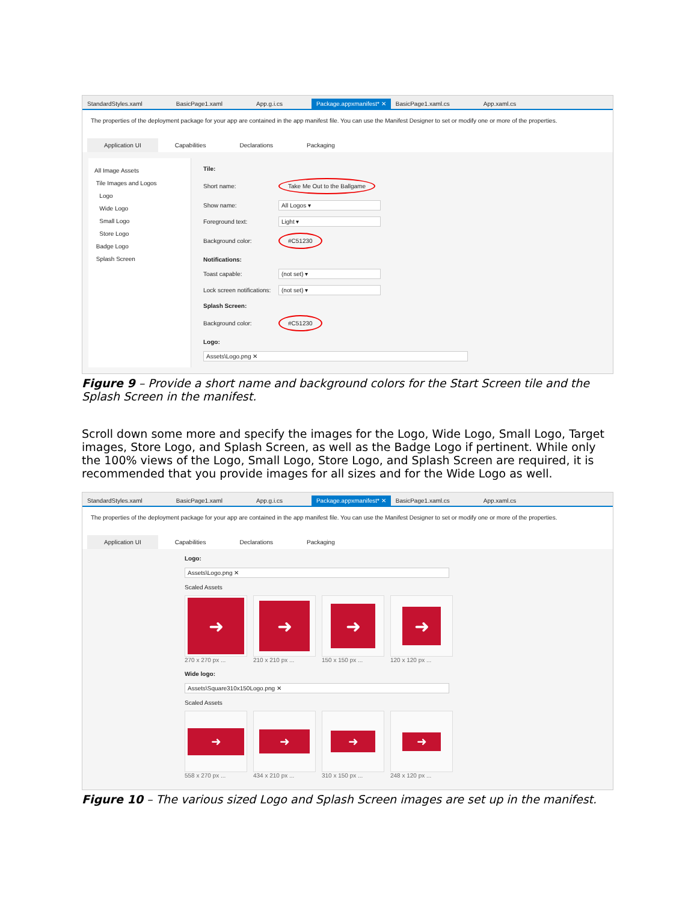StandardStyles.xaml BasicPage1.xaml App.g.i.cs Package.appxmanifest* ✕ BasicPage1.xaml.cs App.xaml.cs
The properties of the deployment package for your app are contained in the app manifest file. You can use the Manifest Designer to set or modify one or more of the properties.
Application UI Capabilities Declarations Packaging
All Image Assets
Tile Images and Logos
Logo
Wide Logo
Small Logo
Store Logo
Badge Logo
Splash Screen
Tile:
Short name: Take Me Out to the Ballgame
Show name: All Logos ▾
Foreground text: Light ▾
Background color: #C51230
Notifications:
Toast capable: (not set) ▾
Lock screen notifications: (not set) ▾
Splash Screen:
Background color: #C51230
Logo:
Assets\Logo.png ✕
Figure 9 – Provide a short name and background colors for the Start Screen tile and the Splash Screen in the manifest.
Scroll down some more and specify the images for the Logo, Wide Logo, Small Logo, Target images, Store Logo, and Splash Screen, as well as the Badge Logo if pertinent. While only the 100% views of the Logo, Small Logo, Store Logo, and Splash Screen are required, it is recommended that you provide images for all sizes and for the Wide Logo as well.
StandardStyles.xaml BasicPage1.xaml App.g.i.cs Package.appxmanifest* ✕ BasicPage1.xaml.cs App.xaml.cs
The properties of the deployment package for your app are contained in the app manifest file. You can use the Manifest Designer to set or modify one or more of the properties.
Application UI Capabilities Declarations Packaging
Logo:
Assets\Logo.png ✕
Scaled Assets
➜
270 x 270 px ...
➜
210 x 210 px ...
➜
150 x 150 px ...
➜
120 x 120 px ...
Wide logo:
Assets\Square310x150Logo.png ✕
Scaled Assets
➜
558 x 270 px ...
➜
434 x 210 px ...
➜
310 x 150 px ...
➜
248 x 120 px ...
Figure 10 – The various sized Logo and Splash Screen images are set up in the manifest.